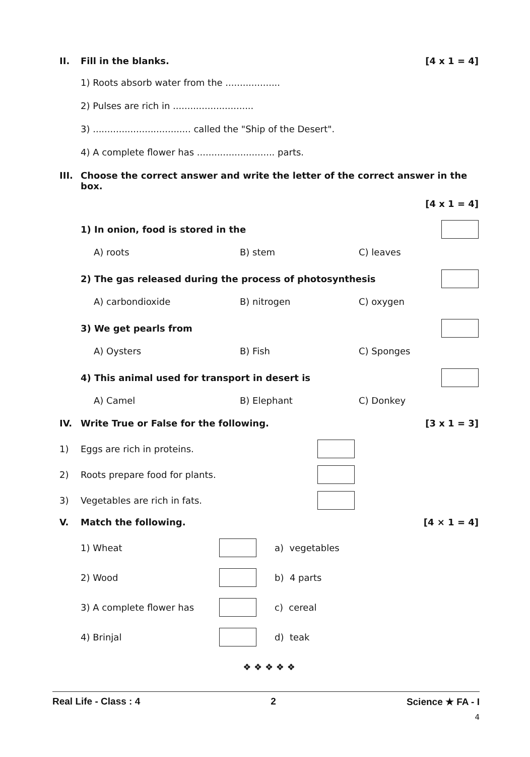II. Fill in the blanks. [4 x 1 = 4]
1) Roots absorb water from the ...................
2) Pulses are rich in ............................
3) .................................. called the "Ship of the Desert".
4) A complete flower has ........................... parts.
III. Choose the correct answer and write the letter of the correct answer in the box.
[4 x 1 = 4]
1) In onion, food is stored in the
A) roots B) stem C) leaves
2) The gas released during the process of photosynthesis
A) carbondioxide B) nitrogen C) oxygen
3) We get pearls from
A) Oysters B) Fish C) Sponges
4) This animal used for transport in desert is
A) Camel B) Elephant C) Donkey
IV. Write True or False for the following. [3 x 1 = 3]
1) Eggs are rich in proteins.
2) Roots prepare food for plants.
3) Vegetables are rich in fats.
V. Match the following. [4 × 1 = 4]
1) Wheat a) vegetables
2) Wood b) 4 parts
3) A complete flower has c) cereal
4) Brinjal d) teak
❖ ❖ ❖ ❖ ❖
Real Life - Class : 4 2 Science ★ FA - I
4